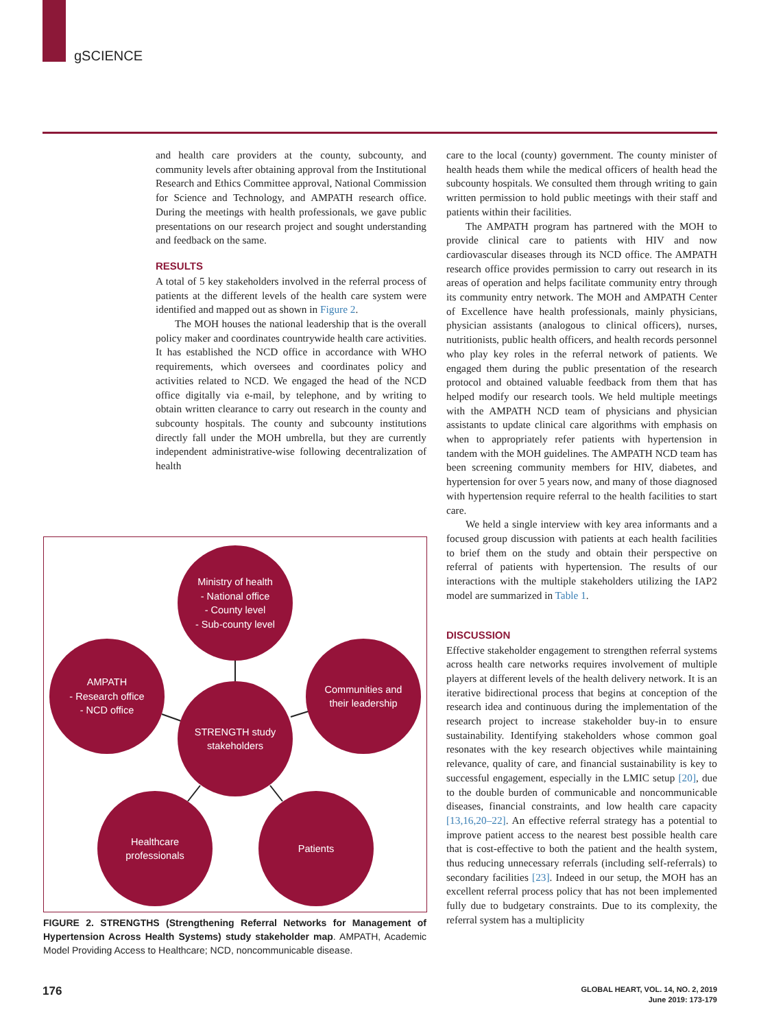gSCIENCE
and health care providers at the county, subcounty, and community levels after obtaining approval from the Institutional Research and Ethics Committee approval, National Commission for Science and Technology, and AMPATH research office. During the meetings with health professionals, we gave public presentations on our research project and sought understanding and feedback on the same.
RESULTS
A total of 5 key stakeholders involved in the referral process of patients at the different levels of the health care system were identified and mapped out as shown in Figure 2.
The MOH houses the national leadership that is the overall policy maker and coordinates countrywide health care activities. It has established the NCD office in accordance with WHO requirements, which oversees and coordinates policy and activities related to NCD. We engaged the head of the NCD office digitally via e-mail, by telephone, and by writing to obtain written clearance to carry out research in the county and subcounty hospitals. The county and subcounty institutions directly fall under the MOH umbrella, but they are currently independent administrative-wise following decentralization of health
Ministry of health
- National office
- County level
- Sub-county level
AMPATH
- Research office
- NCD office
Communities and
their leadership
STRENGTH study
stakeholders
Healthcare
professionals
Patients
FIGURE 2. STRENGTHS (Strengthening Referral Networks for Management of Hypertension Across Health Systems) study stakeholder map. AMPATH, Academic Model Providing Access to Healthcare; NCD, noncommunicable disease.
care to the local (county) government. The county minister of health heads them while the medical officers of health head the subcounty hospitals. We consulted them through writing to gain written permission to hold public meetings with their staff and patients within their facilities.
The AMPATH program has partnered with the MOH to provide clinical care to patients with HIV and now cardiovascular diseases through its NCD office. The AMPATH research office provides permission to carry out research in its areas of operation and helps facilitate community entry through its community entry network. The MOH and AMPATH Center of Excellence have health professionals, mainly physicians, physician assistants (analogous to clinical officers), nurses, nutritionists, public health officers, and health records personnel who play key roles in the referral network of patients. We engaged them during the public presentation of the research protocol and obtained valuable feedback from them that has helped modify our research tools. We held multiple meetings with the AMPATH NCD team of physicians and physician assistants to update clinical care algorithms with emphasis on when to appropriately refer patients with hypertension in tandem with the MOH guidelines. The AMPATH NCD team has been screening community members for HIV, diabetes, and hypertension for over 5 years now, and many of those diagnosed with hypertension require referral to the health facilities to start care.
We held a single interview with key area informants and a focused group discussion with patients at each health facilities to brief them on the study and obtain their perspective on referral of patients with hypertension. The results of our interactions with the multiple stakeholders utilizing the IAP2 model are summarized in Table 1.
DISCUSSION
Effective stakeholder engagement to strengthen referral systems across health care networks requires involvement of multiple players at different levels of the health delivery network. It is an iterative bidirectional process that begins at conception of the research idea and continuous during the implementation of the research project to increase stakeholder buy-in to ensure sustainability. Identifying stakeholders whose common goal resonates with the key research objectives while maintaining relevance, quality of care, and financial sustainability is key to successful engagement, especially in the LMIC setup [20], due to the double burden of communicable and noncommunicable diseases, financial constraints, and low health care capacity [13,16,20–22]. An effective referral strategy has a potential to improve patient access to the nearest best possible health care that is cost-effective to both the patient and the health system, thus reducing unnecessary referrals (including self-referrals) to secondary facilities [23]. Indeed in our setup, the MOH has an excellent referral process policy that has not been implemented fully due to budgetary constraints. Due to its complexity, the referral system has a multiplicity
176
GLOBAL HEART, VOL. 14, NO. 2, 2019
June 2019: 173-179